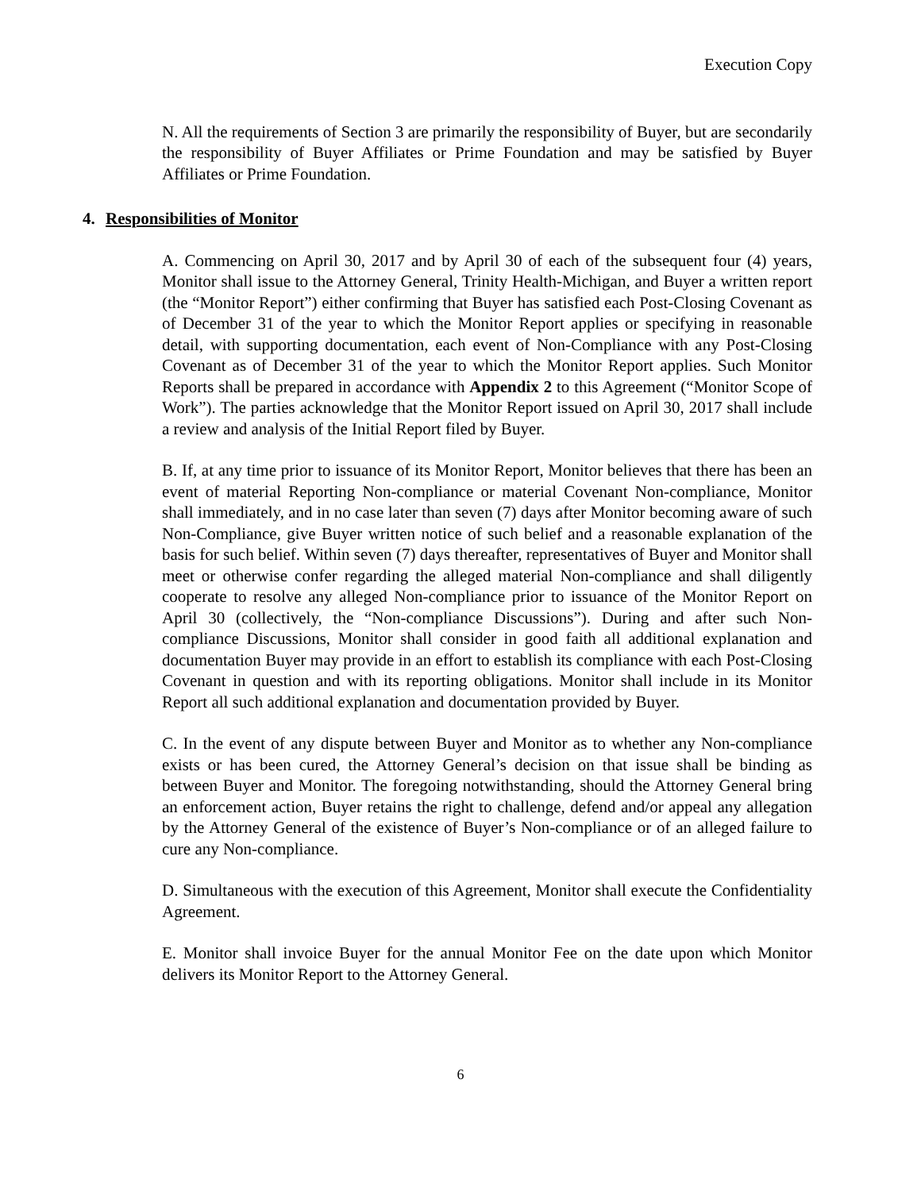Execution Copy
N. All the requirements of Section 3 are primarily the responsibility of Buyer, but are secondarily the responsibility of Buyer Affiliates or Prime Foundation and may be satisfied by Buyer Affiliates or Prime Foundation.
4. Responsibilities of Monitor
A. Commencing on April 30, 2017 and by April 30 of each of the subsequent four (4) years, Monitor shall issue to the Attorney General, Trinity Health-Michigan, and Buyer a written report (the “Monitor Report”) either confirming that Buyer has satisfied each Post-Closing Covenant as of December 31 of the year to which the Monitor Report applies or specifying in reasonable detail, with supporting documentation, each event of Non-Compliance with any Post-Closing Covenant as of December 31 of the year to which the Monitor Report applies. Such Monitor Reports shall be prepared in accordance with Appendix 2 to this Agreement (“Monitor Scope of Work”). The parties acknowledge that the Monitor Report issued on April 30, 2017 shall include a review and analysis of the Initial Report filed by Buyer.
B. If, at any time prior to issuance of its Monitor Report, Monitor believes that there has been an event of material Reporting Non-compliance or material Covenant Non-compliance, Monitor shall immediately, and in no case later than seven (7) days after Monitor becoming aware of such Non-Compliance, give Buyer written notice of such belief and a reasonable explanation of the basis for such belief. Within seven (7) days thereafter, representatives of Buyer and Monitor shall meet or otherwise confer regarding the alleged material Non-compliance and shall diligently cooperate to resolve any alleged Non-compliance prior to issuance of the Monitor Report on April 30 (collectively, the “Non-compliance Discussions”). During and after such Non-compliance Discussions, Monitor shall consider in good faith all additional explanation and documentation Buyer may provide in an effort to establish its compliance with each Post-Closing Covenant in question and with its reporting obligations. Monitor shall include in its Monitor Report all such additional explanation and documentation provided by Buyer.
C. In the event of any dispute between Buyer and Monitor as to whether any Non-compliance exists or has been cured, the Attorney General’s decision on that issue shall be binding as between Buyer and Monitor. The foregoing notwithstanding, should the Attorney General bring an enforcement action, Buyer retains the right to challenge, defend and/or appeal any allegation by the Attorney General of the existence of Buyer’s Non-compliance or of an alleged failure to cure any Non-compliance.
D. Simultaneous with the execution of this Agreement, Monitor shall execute the Confidentiality Agreement.
E. Monitor shall invoice Buyer for the annual Monitor Fee on the date upon which Monitor delivers its Monitor Report to the Attorney General.
6